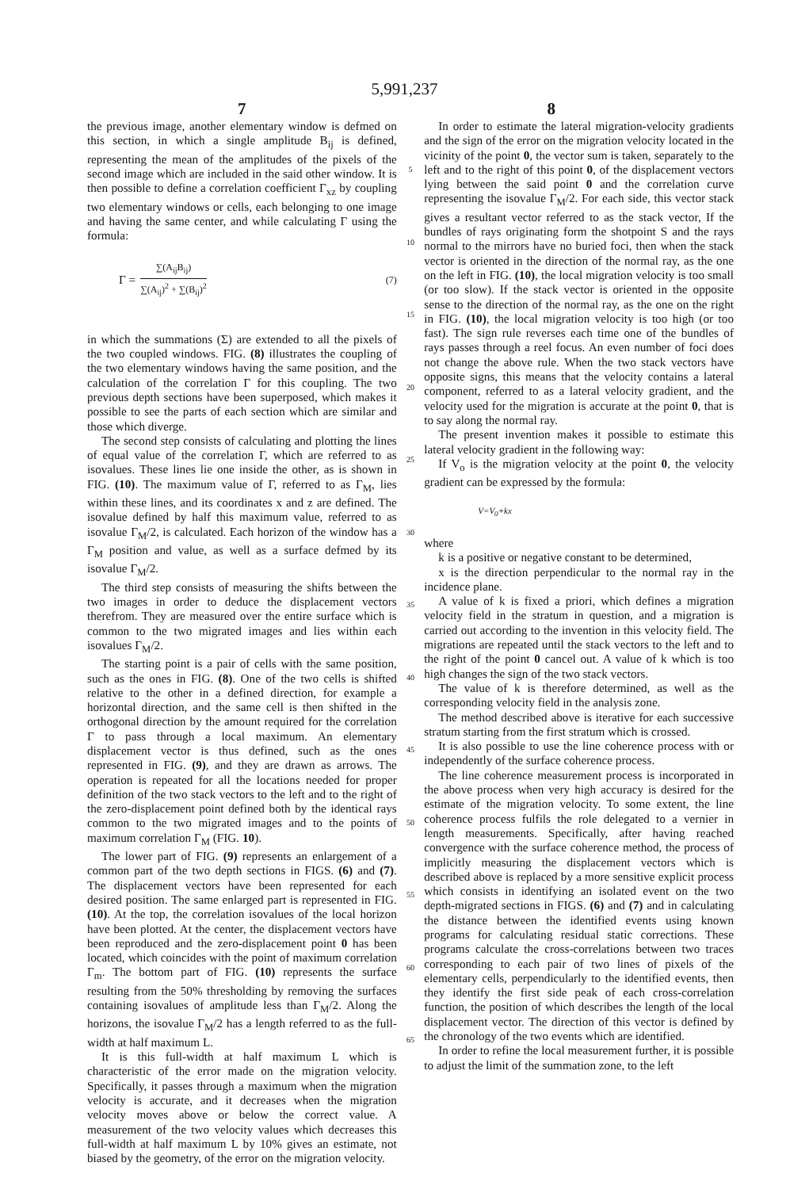5,991,237
7 8
the previous image, another elementary window is defmed on this section, in which a single amplitude B<sub>ij</sub> is defined, representing the mean of the amplitudes of the pixels of the second image which are included in the said other window. It is then possible to define a correlation coefficient Γ<sub>xz</sub> by coupling two elementary windows or cells, each belonging to one image and having the same center, and while calculating Γ using the formula:
Γ = ∑(A<sub>ij</sub>B<sub>ij</sub>) ∑(A<sub>ij</sub>)<sup>2</sup> + ∑(B<sub>ij</sub>)<sup>2</sup> (7)
in which the summations (Σ) are extended to all the pixels of the two coupled windows. FIG. (8) illustrates the coupling of the two elementary windows having the same position, and the calculation of the correlation Γ for this coupling. The two previous depth sections have been superposed, which makes it possible to see the parts of each section which are similar and those which diverge.
The second step consists of calculating and plotting the lines of equal value of the correlation Γ, which are referred to as isovalues. These lines lie one inside the other, as is shown in FIG. (10). The maximum value of Γ, referred to as Γ<sub>M</sub>, lies within these lines, and its coordinates x and z are defined. The isovalue defined by half this maximum value, referred to as isovalue Γ<sub>M</sub>/2, is calculated. Each horizon of the window has a Γ<sub>M</sub> position and value, as well as a surface defmed by its isovalue Γ<sub>M</sub>/2.
The third step consists of measuring the shifts between the two images in order to deduce the displacement vectors therefrom. They are measured over the entire surface which is common to the two migrated images and lies within each isovalues Γ<sub>M</sub>/2.
The starting point is a pair of cells with the same position, such as the ones in FIG. (8). One of the two cells is shifted relative to the other in a defined direction, for example a horizontal direction, and the same cell is then shifted in the orthogonal direction by the amount required for the correlation Γ to pass through a local maximum. An elementary displacement vector is thus defined, such as the ones represented in FIG. (9), and they are drawn as arrows. The operation is repeated for all the locations needed for proper definition of the two stack vectors to the left and to the right of the zero-displacement point defined both by the identical rays common to the two migrated images and to the points of maximum correlation Γ<sub>M</sub> (FIG. 10).
The lower part of FIG. (9) represents an enlargement of a common part of the two depth sections in FIGS. (6) and (7). The displacement vectors have been represented for each desired position. The same enlarged part is represented in FIG. (10). At the top, the correlation isovalues of the local horizon have been plotted. At the center, the displacement vectors have been reproduced and the zero-displacement point 0 has been located, which coincides with the point of maximum correlation Γ<sub>m</sub>. The bottom part of FIG. (10) represents the surface resulting from the 50% thresholding by removing the surfaces containing isovalues of amplitude less than Γ<sub>M</sub>/2. Along the horizons, the isovalue Γ<sub>M</sub>/2 has a length referred to as the full-width at half maximum L.
It is this full-width at half maximum L which is characteristic of the error made on the migration velocity. Specifically, it passes through a maximum when the migration velocity is accurate, and it decreases when the migration velocity moves above or below the correct value. A measurement of the two velocity values which decreases this full-width at half maximum L by 10% gives an estimate, not biased by the geometry, of the error on the migration velocity.
5
10
15
20
25
30
35
40
45
50
55
60
65
In order to estimate the lateral migration-velocity gradients and the sign of the error on the migration velocity located in the vicinity of the point 0, the vector sum is taken, separately to the left and to the right of this point 0, of the displacement vectors lying between the said point 0 and the correlation curve representing the isovalue Γ<sub>M</sub>/2. For each side, this vector stack gives a resultant vector referred to as the stack vector, If the bundles of rays originating form the shotpoint S and the rays normal to the mirrors have no buried foci, then when the stack vector is oriented in the direction of the normal ray, as the one on the left in FIG. (10), the local migration velocity is too small (or too slow). If the stack vector is oriented in the opposite sense to the direction of the normal ray, as the one on the right in FIG. (10), the local migration velocity is too high (or too fast). The sign rule reverses each time one of the bundles of rays passes through a reel focus. An even number of foci does not change the above rule. When the two stack vectors have opposite signs, this means that the velocity contains a lateral component, referred to as a lateral velocity gradient, and the velocity used for the migration is accurate at the point 0, that is to say along the normal ray.
The present invention makes it possible to estimate this lateral velocity gradient in the following way:
If V<sub>o</sub> is the migration velocity at the point 0, the velocity gradient can be expressed by the formula:
V=V<sub>0</sub>+kx
where
k is a positive or negative constant to be determined,
x is the direction perpendicular to the normal ray in the incidence plane.
A value of k is fixed a priori, which defines a migration velocity field in the stratum in question, and a migration is carried out according to the invention in this velocity field. The migrations are repeated until the stack vectors to the left and to the right of the point 0 cancel out. A value of k which is too high changes the sign of the two stack vectors.
The value of k is therefore determined, as well as the corresponding velocity field in the analysis zone.
The method described above is iterative for each successive stratum starting from the first stratum which is crossed.
It is also possible to use the line coherence process with or independently of the surface coherence process.
The line coherence measurement process is incorporated in the above process when very high accuracy is desired for the estimate of the migration velocity. To some extent, the line coherence process fulfils the role delegated to a vernier in length measurements. Specifically, after having reached convergence with the surface coherence method, the process of implicitly measuring the displacement vectors which is described above is replaced by a more sensitive explicit process which consists in identifying an isolated event on the two depth-migrated sections in FIGS. (6) and (7) and in calculating the distance between the identified events using known programs for calculating residual static corrections. These programs calculate the cross-correlations between two traces corresponding to each pair of two lines of pixels of the elementary cells, perpendicularly to the identified events, then they identify the first side peak of each cross-correlation function, the position of which describes the length of the local displacement vector. The direction of this vector is defined by the chronology of the two events which are identified.
In order to refine the local measurement further, it is possible to adjust the limit of the summation zone, to the left